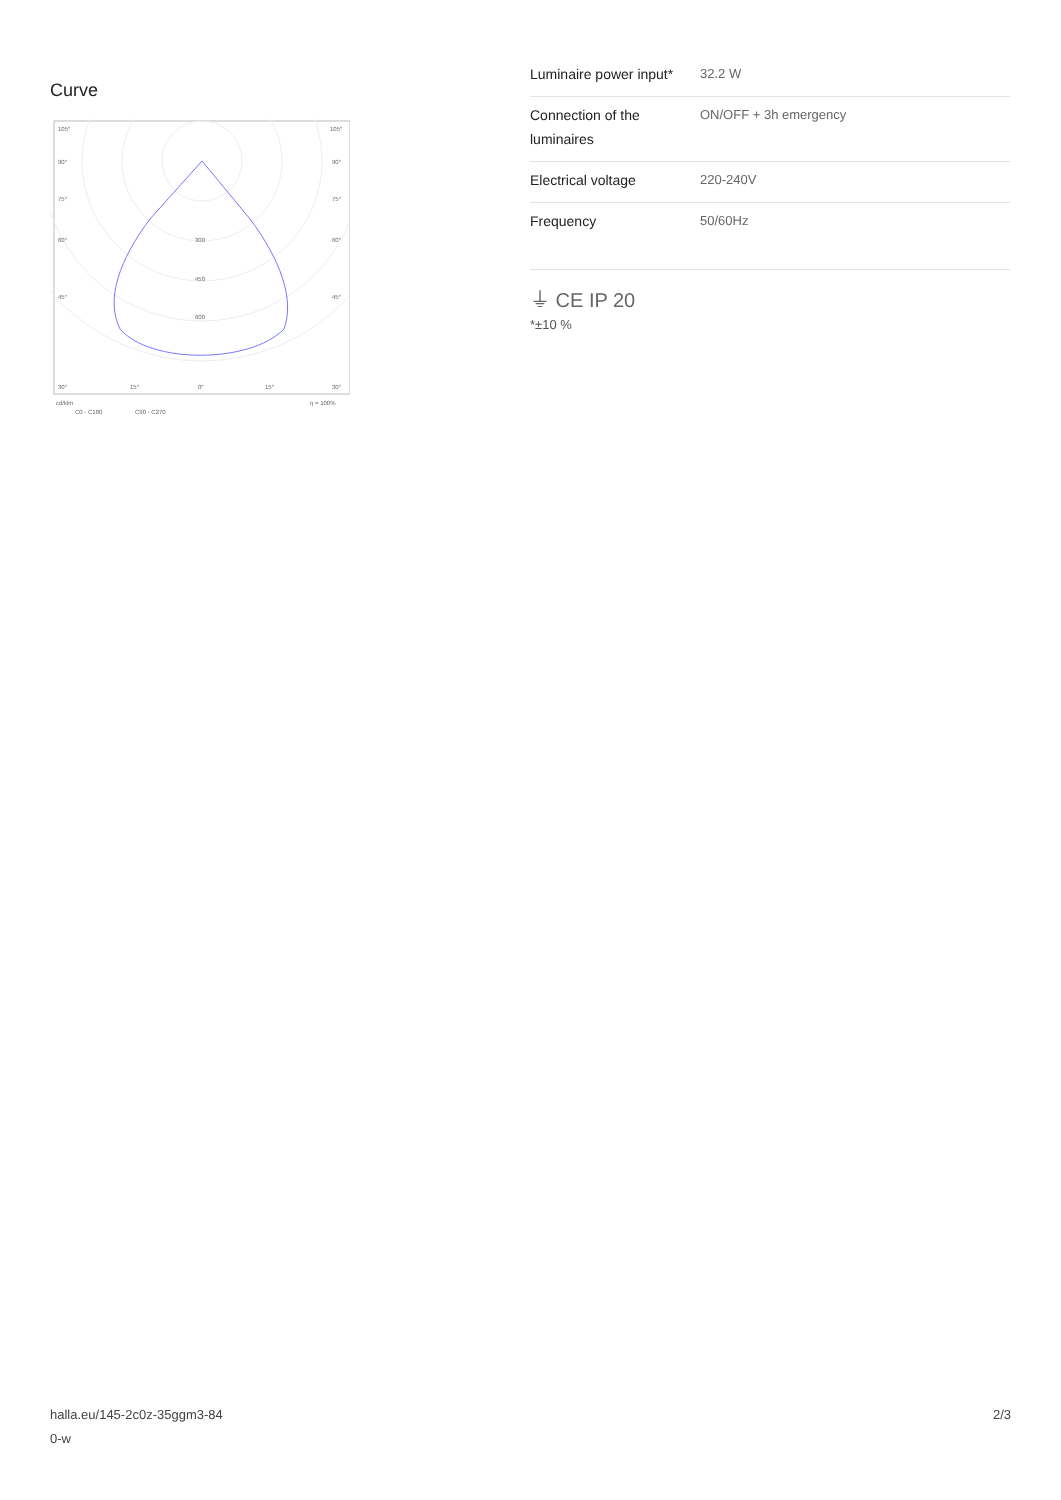Curve
105°
105°
90°
90°
75°
75°
60°
60°
300
450
45°
45°
600
30°
15°
0°
15°
30°
cd/klm
η = 100%
C0 - C180
C90 - C270
| Luminaire power input* | 32.2 W |
| Connection of the luminaires | ON/OFF + 3h emergency |
| Electrical voltage | 220-240V |
| Frequency | 50/60Hz |
⏚ CE IP 20
*±10 %
halla.eu/145-2c0z-35ggm3-84
0-w 2/3